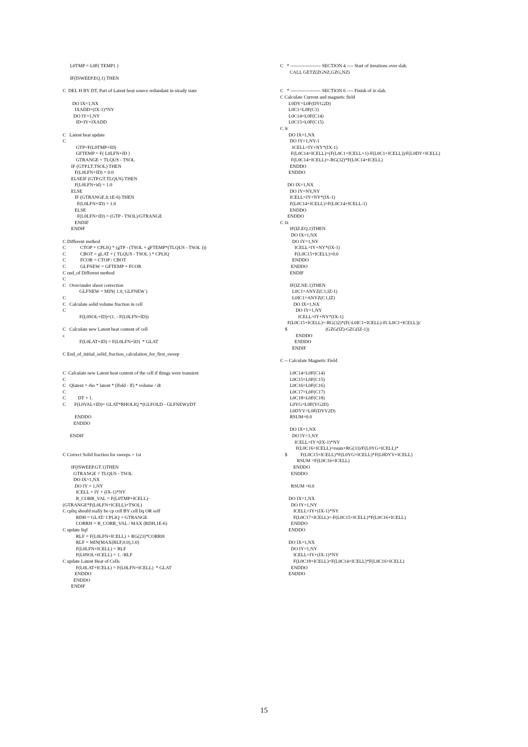L0TMP = L0F( TEMP1 ) IF(ISWEEP.EQ.1) THEN C DEL H BY DT, Part of Latent heat source redundant in steady state DO IX=1,NX IXADD=(IX-1)*NY DO IY=1,NY ID=IY+IXADD C Latent heat update C GTP=F(L0TMP+ID) GFTEMP = F( L0LFN+ID ) GTRANGE = TLQUS - TSOL IF (GTP.LT.TSOL) THEN F(L0LFN+ID) = 0.0 ELSEIF (GTP.GT.TLQUS) THEN F(L0LFN+id) = 1.0 ELSE IF (GTRANGE.lt.1E-6) THEN F(L0LFN+ID) = 1.0 ELSE F(L0LFN+ID) = (GTP - TSOL)/GTRANGE ENDIF ENDIF C Different method C CTOP = CPLIQ * (gTP - (TSOL + gFTEMP*(TLQUS - TSOL ))) C CBOT = gLAT + ( TLQUS - TSOL ) * CPLIQ C FCOR = CTOP / CBOT C GLFNEW = GFTEMP + FCOR C end_of Different method C C Over/under shoot correction GLFNEW = MIN( 1.0, GLFNEW ) C C Calculate solid volume fraction in cell C F(L0SOL+ID)=(1. - F(L0LFN+ID)) C Calculate new Latent heat content of cell c F(L0LAT+ID) = F(L0LFN+ID) * GLAT C End_of_initial_solid_fraction_calculation_for_first_sweep C Calculate new Latent heat content of the cell if things were transient C C Qlatent = rho * latent * (lfold - lf) * volume / dt C C DT = 1. C F(L0VAL+ID)= GLAT*RHOLIQ *(GLFOLD - GLFNEW)/DT ENDDO ENDDO ENDIF C Correct Solid fraction for sweeps > 1st IF(ISWEEP.GT.1)THEN GTRANGE = TLQUS - TSOL DO IX=1,NX DO IY = 1,NY ICELL = IY + (IX-1)*NY R_CORR_VAL = F(L0TMP+ICELL)- (GTRANGE*F(L0LFN+ICELL)+TSOL) C cpliq should really be cp cell BY cell liq OR solf RDH = GLAT/ CPLIQ + GTRANGE CORRH = R_CORR_VAL / MAX (RDH,1E-6) C update liqf RLF = F(L0LFN+ICELL) + RG(23)*CORRH RLF = MIN(MAX(RLF,0.0),1.0) F(L0LFN+ICELL) = RLF F(L0SOL+ICELL) = 1. -RLF C update Latent Heat of Cells F(L0LAT+ICELL) = F(L0LFN+ICELL) * GLAT ENDDO ENDDO ENDIF
C * ------------------- SECTION 4 ---- Start of iterations over slab. CALL GETZ(ZGNZ,GZG,NZ) C * ------------------- SECTION 6 ---- Finish of iz slab. C Calculate Current and magnetic field L0DY=L0F(DYG2D) L0C1=L0F(C1) L0C14=L0F(C14) L0C15=L0F(C15) C Jr DO IX=1,NX DO IY=1,NY-1 ICELL=IY+NY*(IX-1) F(L0C14+ICELL)=(F(L0C1+ICELL+1)-F(L0C1+ICELL))/F(L0DY+ICELL) F(L0C14+ICELL)=-RG(32)*F(L0C14+ICELL) ENDDO ENDDO DO IX=1,NX DO IY=NY,NY ICELL=IY+NY*(IX-1) F(L0C14+ICELL)=F(L0C14+ICELL-1) ENDDO ENDDO C Jz IF(IZ.EQ.1)THEN DO IX=1,NX DO IY=1,NY ICELL=IY+NY*(IX-1) F(L0C15+ICELL)=0.0 ENDDO ENDDO ENDIF IF(IZ.NE.1)THEN L0C1=ANYZ(C1,IZ-1) L0IC1=ANYZ(C1,IZ) DO IX=1,NX DO IY=1,NY ICELL=IY+NY*(IX-1) F(L0C15+ICELL)=-RG(32)*(F(-L0IC1+ICELL)-F(-L0C1+ICELL))/ $ (GZG(IZ)-GZG(IZ-1)) ENDDO ENDDO ENDIF C -- Calculate Magnetic Field L0C14=L0F(C14) L0C15=L0F(C15) L0C16=L0F(C16) L0C17=L0F(C17) L0C18=L0F(C18) L0YG=L0F(YG2D) L0DYV=L0F(DYV2D) RSUM=0.0 DO IX=1,NX DO IY=1,NY ICELL=IY+(IX-1)*NY F(L0C16+ICELL)=rsum+RG(33)/F(L0YG+ICELL)* $ F(L0C15+ICELL)*F(L0YG+ICELL)*F(L0DYV+ICELL) RSUM =F(L0C16+ICELL) ENDDO ENDDO RSUM =0.0 DO IX=1,NX DO IY=1,NY ICELL=IY+(IX-1)*NY F(L0C17+ICELL)=-F(L0C15+ICELL)*F(L0C16+ICELL) ENDDO ENDDO DO IX=1,NX DO IY=1,NY ICELL=IY+(IX-1)*NY F(L0C18+ICELL)=F(L0C14+ICELL)*F(L0C16+ICELL) ENDDO ENDDO
15